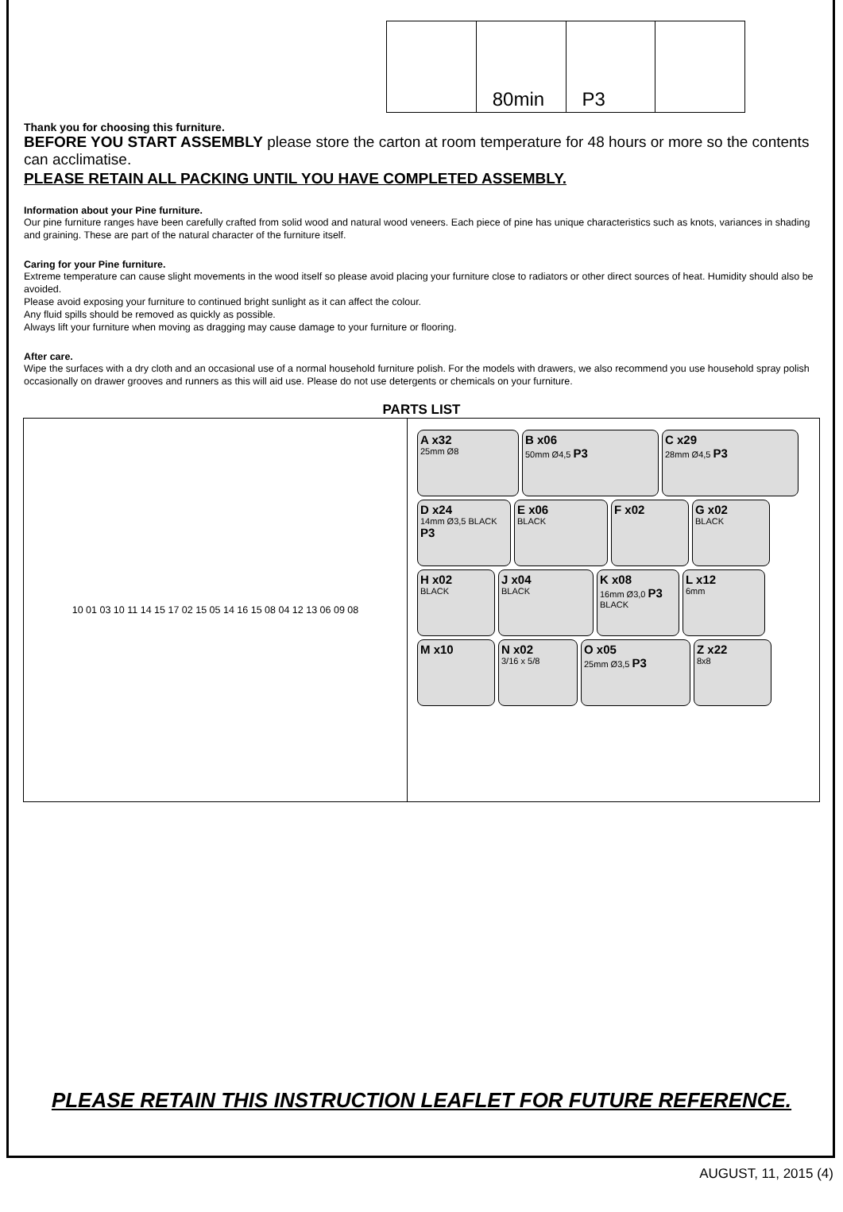80min
P3
Thank you for choosing this furniture.
BEFORE YOU START ASSEMBLY please store the carton at room temperature for 48 hours or more so the contents can acclimatise.
PLEASE RETAIN ALL PACKING UNTIL YOU HAVE COMPLETED ASSEMBLY.
Information about your Pine furniture.
Our pine furniture ranges have been carefully crafted from solid wood and natural wood veneers. Each piece of pine has unique characteristics such as knots, variances in shading and graining. These are part of the natural character of the furniture itself.
Caring for your Pine furniture.
Extreme temperature can cause slight movements in the wood itself so please avoid placing your furniture close to radiators or other direct sources of heat. Humidity should also be avoided.
Please avoid exposing your furniture to continued bright sunlight as it can affect the colour.
Any fluid spills should be removed as quickly as possible.
Always lift your furniture when moving as dragging may cause damage to your furniture or flooring.
After care.
Wipe the surfaces with a dry cloth and an occasional use of a normal household furniture polish. For the models with drawers, we also recommend you use household spray polish occasionally on drawer grooves and runners as this will aid use. Please do not use detergents or chemicals on your furniture.
PARTS LIST
10 01 03 10 11 14 15 17 02 15 05 14 16 15 08 04 12 13 06 09 08
A x32
25mm Ø8
B x06
50mm Ø4,5 P3
C x29
28mm Ø4,5 P3
D x24
14mm Ø3,5 BLACK P3
E x06
BLACK
F x02
G x02
BLACK
H x02
BLACK
J x04
BLACK
K x08
16mm Ø3,0 P3 BLACK
L x12
6mm
M x10
N x02
3/16 x 5/8
O x05
25mm Ø3,5 P3
Z x22
8x8
PLEASE RETAIN THIS INSTRUCTION LEAFLET FOR FUTURE REFERENCE.
AUGUST, 11, 2015 (4)